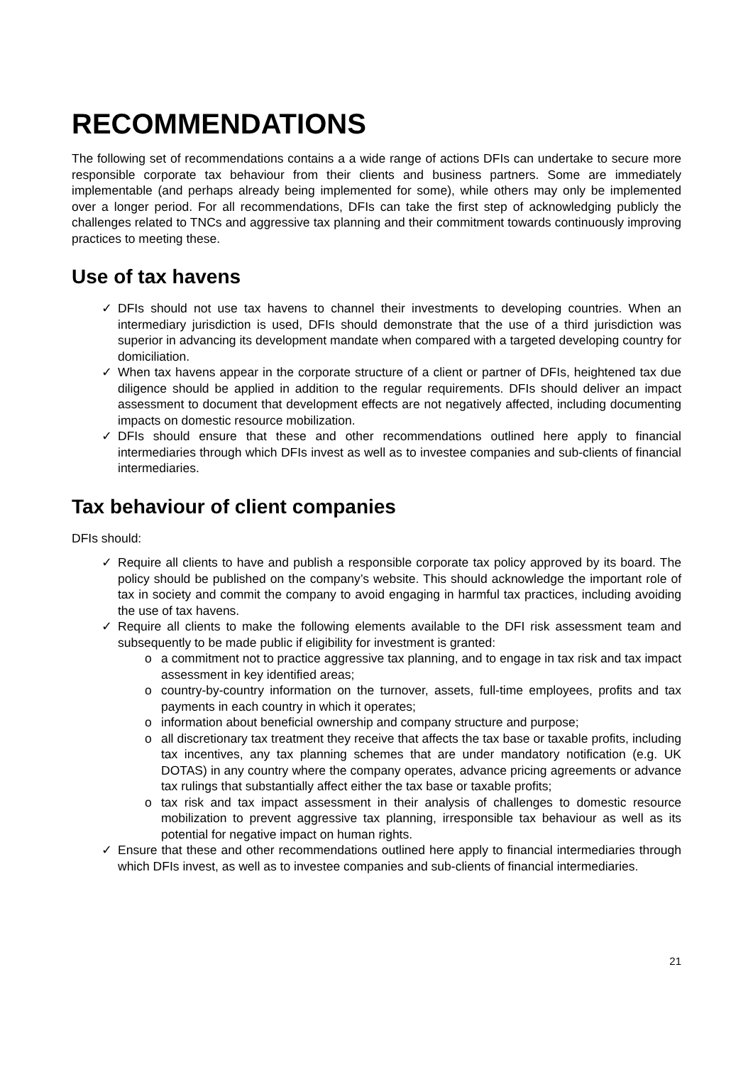RECOMMENDATIONS
The following set of recommendations contains a a wide range of actions DFIs can undertake to secure more responsible corporate tax behaviour from their clients and business partners. Some are immediately implementable (and perhaps already being implemented for some), while others may only be implemented over a longer period. For all recommendations, DFIs can take the first step of acknowledging publicly the challenges related to TNCs and aggressive tax planning and their commitment towards continuously improving practices to meeting these.
Use of tax havens
✓ DFIs should not use tax havens to channel their investments to developing countries. When an intermediary jurisdiction is used, DFIs should demonstrate that the use of a third jurisdiction was superior in advancing its development mandate when compared with a targeted developing country for domiciliation.
✓ When tax havens appear in the corporate structure of a client or partner of DFIs, heightened tax due diligence should be applied in addition to the regular requirements. DFIs should deliver an impact assessment to document that development effects are not negatively affected, including documenting impacts on domestic resource mobilization.
✓ DFIs should ensure that these and other recommendations outlined here apply to financial intermediaries through which DFIs invest as well as to investee companies and sub-clients of financial intermediaries.
Tax behaviour of client companies
DFIs should:
✓ Require all clients to have and publish a responsible corporate tax policy approved by its board. The policy should be published on the company’s website. This should acknowledge the important role of tax in society and commit the company to avoid engaging in harmful tax practices, including avoiding the use of tax havens.
✓ Require all clients to make the following elements available to the DFI risk assessment team and subsequently to be made public if eligibility for investment is granted:
o a commitment not to practice aggressive tax planning, and to engage in tax risk and tax impact assessment in key identified areas;
o country-by-country information on the turnover, assets, full-time employees, profits and tax payments in each country in which it operates;
o information about beneficial ownership and company structure and purpose;
o all discretionary tax treatment they receive that affects the tax base or taxable profits, including tax incentives, any tax planning schemes that are under mandatory notification (e.g. UK DOTAS) in any country where the company operates, advance pricing agreements or advance tax rulings that substantially affect either the tax base or taxable profits;
o tax risk and tax impact assessment in their analysis of challenges to domestic resource mobilization to prevent aggressive tax planning, irresponsible tax behaviour as well as its potential for negative impact on human rights.
✓ Ensure that these and other recommendations outlined here apply to financial intermediaries through which DFIs invest, as well as to investee companies and sub-clients of financial intermediaries.
21